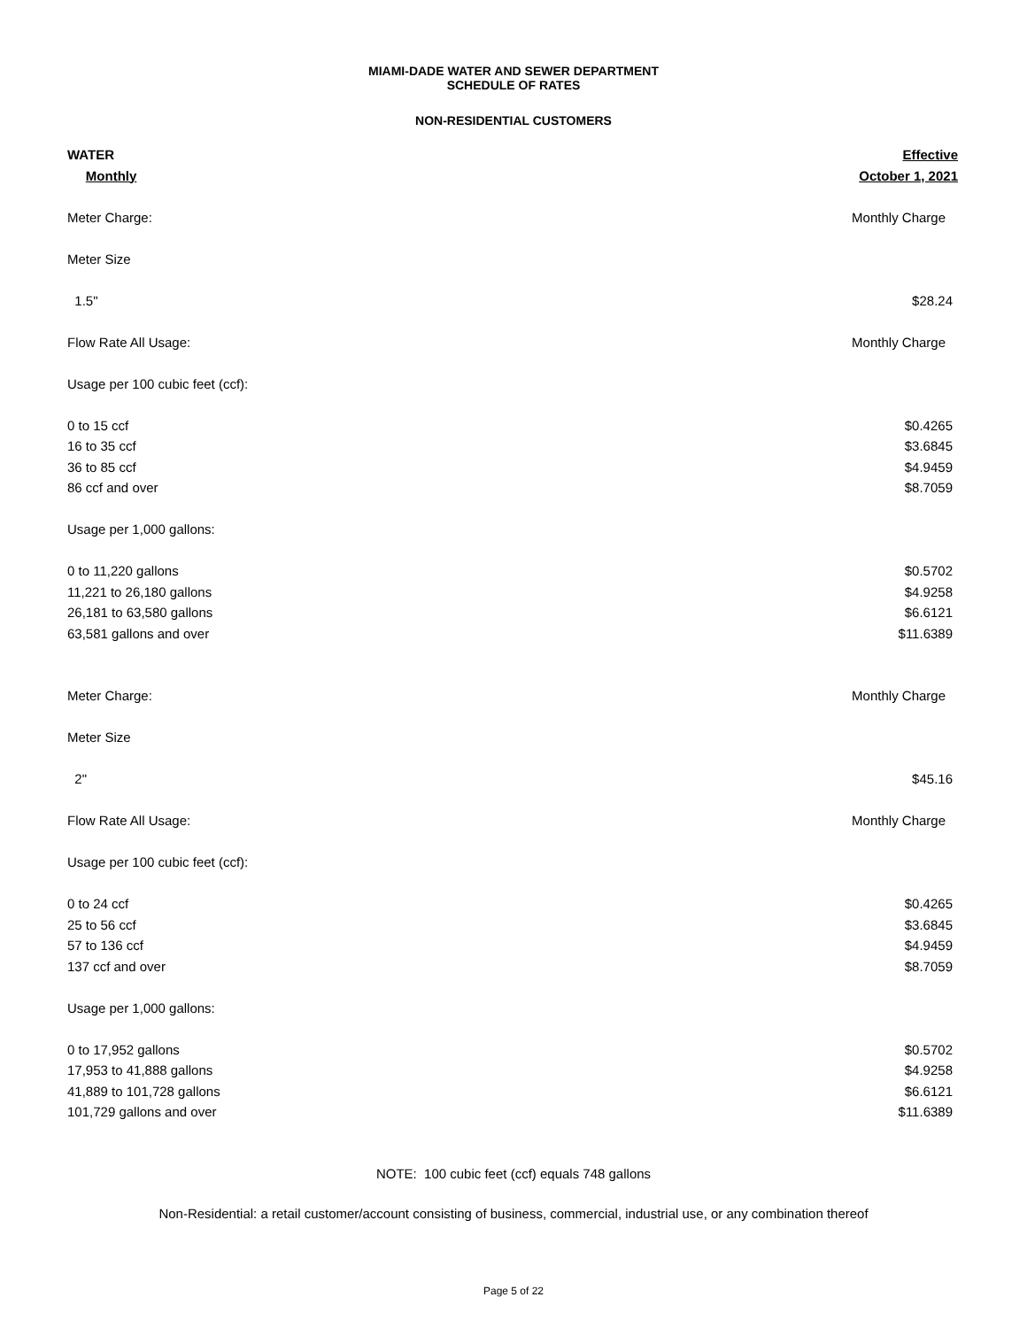MIAMI-DADE WATER AND SEWER DEPARTMENT
SCHEDULE OF RATES
NON-RESIDENTIAL CUSTOMERS
| WATER | Effective |
| Monthly | October 1, 2021 |
| Meter Charge: | Monthly Charge |
| Meter Size | |
| 1.5" | $28.24 |
| Flow Rate All Usage: | Monthly Charge |
| Usage per 100 cubic feet (ccf): | |
| 0 to 15 ccf | $0.4265 |
| 16 to 35 ccf | $3.6845 |
| 36 to 85 ccf | $4.9459 |
| 86 ccf and over | $8.7059 |
| Usage per 1,000 gallons: | |
| 0 to 11,220 gallons | $0.5702 |
| 11,221 to 26,180 gallons | $4.9258 |
| 26,181 to 63,580 gallons | $6.6121 |
| 63,581 gallons and over | $11.6389 |
| Meter Charge: | Monthly Charge |
| Meter Size | |
| 2" | $45.16 |
| Flow Rate All Usage: | Monthly Charge |
| Usage per 100 cubic feet (ccf): | |
| 0 to 24 ccf | $0.4265 |
| 25 to 56 ccf | $3.6845 |
| 57 to 136 ccf | $4.9459 |
| 137 ccf and over | $8.7059 |
| Usage per 1,000 gallons: | |
| 0 to 17,952 gallons | $0.5702 |
| 17,953 to 41,888 gallons | $4.9258 |
| 41,889 to 101,728 gallons | $6.6121 |
| 101,729 gallons and over | $11.6389 |
NOTE: 100 cubic feet (ccf) equals 748 gallons
Non-Residential: a retail customer/account consisting of business, commercial, industrial use, or any combination thereof
Page 5 of 22